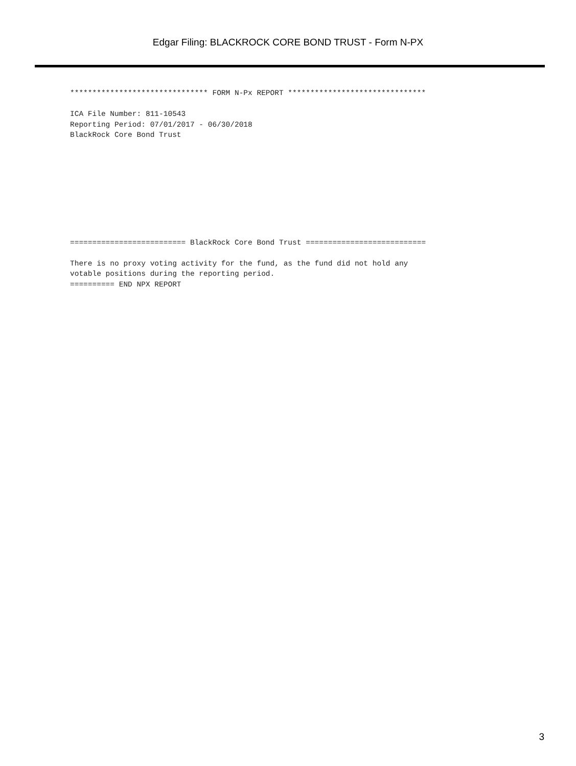Edgar Filing: BLACKROCK CORE BOND TRUST - Form N-PX
******************************* FORM N-Px REPORT *******************************

ICA File Number: 811-10543
Reporting Period: 07/01/2017 - 06/30/2018
BlackRock Core Bond Trust
========================== BlackRock Core Bond Trust ===========================

There is no proxy voting activity for the fund, as the fund did not hold any
votable positions during the reporting period.
========== END NPX REPORT
3